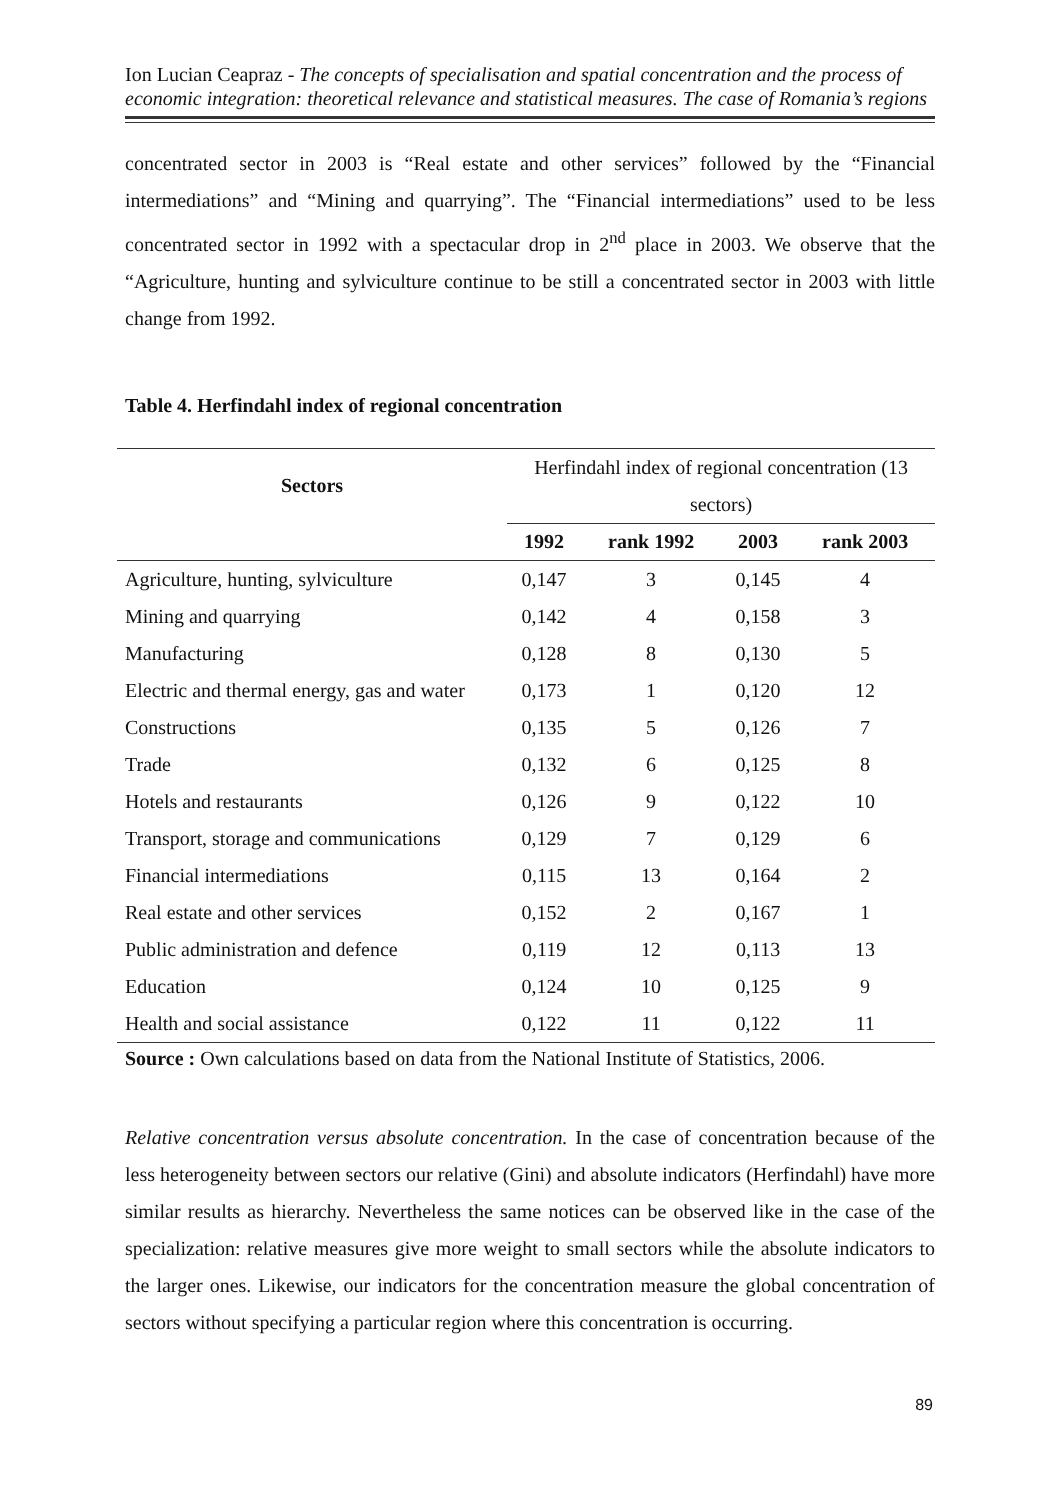Ion Lucian Ceapraz - The concepts of specialisation and spatial concentration and the process of economic integration: theoretical relevance and statistical measures. The case of Romania’s regions
concentrated sector in 2003 is “Real estate and other services” followed by the “Financial intermediations” and “Mining and quarrying”. The “Financial intermediations” used to be less concentrated sector in 1992 with a spectacular drop in 2<sup>nd</sup> place in 2003. We observe that the “Agriculture, hunting and sylviculture continue to be still a concentrated sector in 2003 with little change from 1992.
Table 4. Herfindahl index of regional concentration
| Sectors | Herfindahl index of regional concentration (13 sectors) | | | |
| --- | --- | --- | --- | --- |
| | 1992 | rank 1992 | 2003 | rank 2003 |
| Agriculture, hunting, sylviculture | 0,147 | 3 | 0,145 | 4 |
| Mining and quarrying | 0,142 | 4 | 0,158 | 3 |
| Manufacturing | 0,128 | 8 | 0,130 | 5 |
| Electric and thermal energy, gas and water | 0,173 | 1 | 0,120 | 12 |
| Constructions | 0,135 | 5 | 0,126 | 7 |
| Trade | 0,132 | 6 | 0,125 | 8 |
| Hotels and restaurants | 0,126 | 9 | 0,122 | 10 |
| Transport, storage and communications | 0,129 | 7 | 0,129 | 6 |
| Financial intermediations | 0,115 | 13 | 0,164 | 2 |
| Real estate and other services | 0,152 | 2 | 0,167 | 1 |
| Public administration and defence | 0,119 | 12 | 0,113 | 13 |
| Education | 0,124 | 10 | 0,125 | 9 |
| Health and social assistance | 0,122 | 11 | 0,122 | 11 |
Source : Own calculations based on data from the National Institute of Statistics, 2006.
Relative concentration versus absolute concentration. In the case of concentration because of the less heterogeneity between sectors our relative (Gini) and absolute indicators (Herfindahl) have more similar results as hierarchy. Nevertheless the same notices can be observed like in the case of the specialization: relative measures give more weight to small sectors while the absolute indicators to the larger ones. Likewise, our indicators for the concentration measure the global concentration of sectors without specifying a particular region where this concentration is occurring.
89